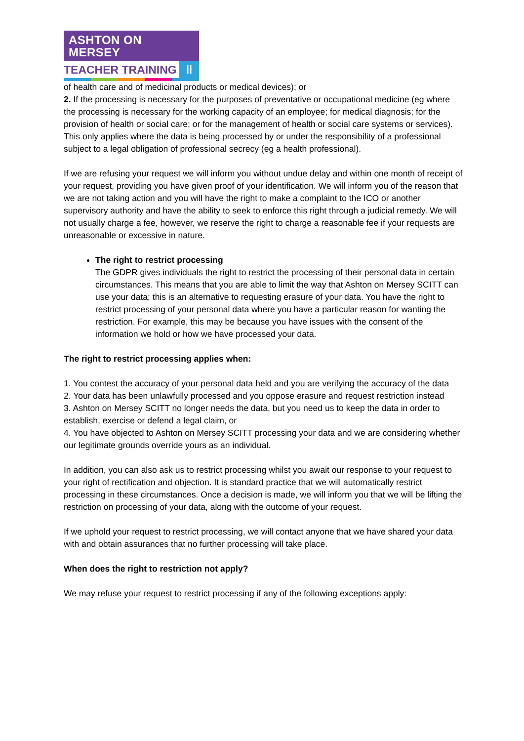ASHTON ON MERSEY
TEACHER TRAINING
ꞁꞁ
of health care and of medicinal products or medical devices); or
2. If the processing is necessary for the purposes of preventative or occupational medicine (eg where the processing is necessary for the working capacity of an employee; for medical diagnosis; for the provision of health or social care; or for the management of health or social care systems or services). This only applies where the data is being processed by or under the responsibility of a professional subject to a legal obligation of professional secrecy (eg a health professional).
If we are refusing your request we will inform you without undue delay and within one month of receipt of your request, providing you have given proof of your identification. We will inform you of the reason that we are not taking action and you will have the right to make a complaint to the ICO or another supervisory authority and have the ability to seek to enforce this right through a judicial remedy. We will not usually charge a fee, however, we reserve the right to charge a reasonable fee if your requests are unreasonable or excessive in nature.
The right to restrict processing
The GDPR gives individuals the right to restrict the processing of their personal data in certain circumstances. This means that you are able to limit the way that Ashton on Mersey SCITT can use your data; this is an alternative to requesting erasure of your data. You have the right to restrict processing of your personal data where you have a particular reason for wanting the restriction. For example, this may be because you have issues with the consent of the information we hold or how we have processed your data.
The right to restrict processing applies when:
1. You contest the accuracy of your personal data held and you are verifying the accuracy of the data
2. Your data has been unlawfully processed and you oppose erasure and request restriction instead
3. Ashton on Mersey SCITT no longer needs the data, but you need us to keep the data in order to establish, exercise or defend a legal claim, or
4. You have objected to Ashton on Mersey SCITT processing your data and we are considering whether our legitimate grounds override yours as an individual.
In addition, you can also ask us to restrict processing whilst you await our response to your request to your right of rectification and objection. It is standard practice that we will automatically restrict processing in these circumstances. Once a decision is made, we will inform you that we will be lifting the restriction on processing of your data, along with the outcome of your request.
If we uphold your request to restrict processing, we will contact anyone that we have shared your data with and obtain assurances that no further processing will take place.
When does the right to restriction not apply?
We may refuse your request to restrict processing if any of the following exceptions apply: